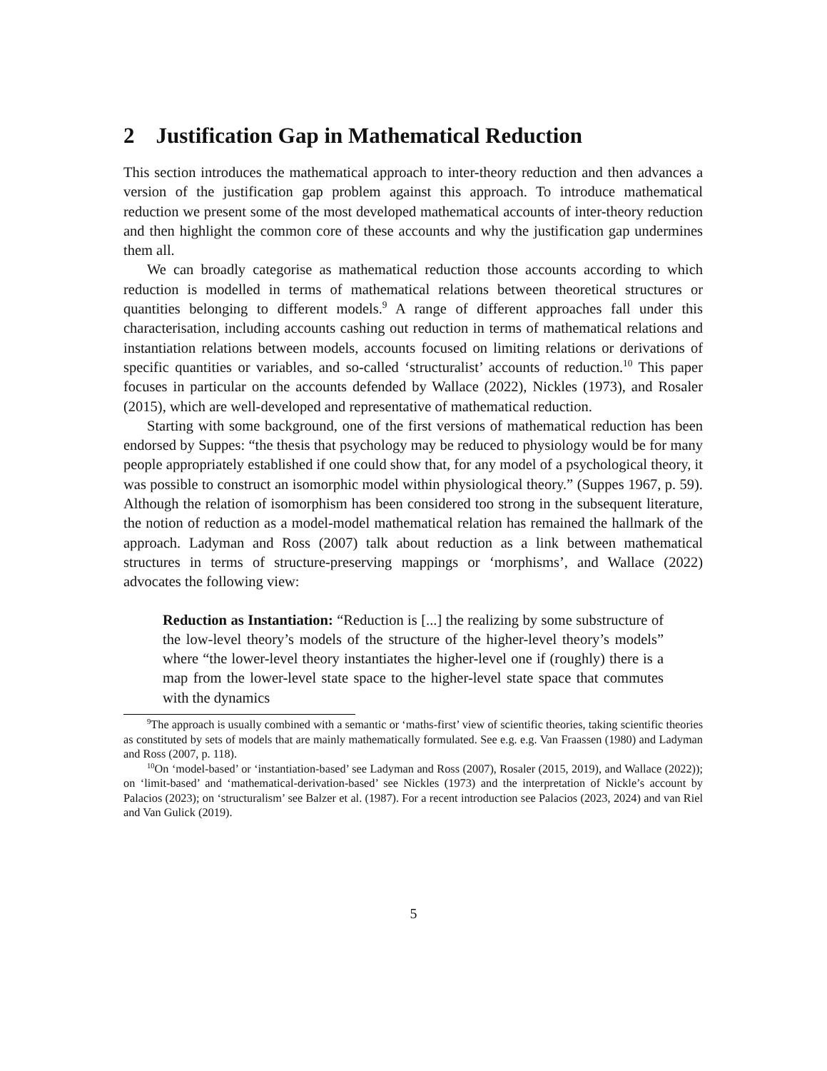2 Justification Gap in Mathematical Reduction
This section introduces the mathematical approach to inter-theory reduction and then advances a version of the justification gap problem against this approach. To introduce mathematical reduction we present some of the most developed mathematical accounts of inter-theory reduction and then highlight the common core of these accounts and why the justification gap undermines them all.
We can broadly categorise as mathematical reduction those accounts according to which reduction is modelled in terms of mathematical relations between theoretical structures or quantities belonging to different models.<sup>9</sup> A range of different approaches fall under this characterisation, including accounts cashing out reduction in terms of mathematical relations and instantiation relations between models, accounts focused on limiting relations or derivations of specific quantities or variables, and so-called ‘structuralist’ accounts of reduction.<sup>10</sup> This paper focuses in particular on the accounts defended by Wallace (2022), Nickles (1973), and Rosaler (2015), which are well-developed and representative of mathematical reduction.
Starting with some background, one of the first versions of mathematical reduction has been endorsed by Suppes: “the thesis that psychology may be reduced to physiology would be for many people appropriately established if one could show that, for any model of a psychological theory, it was possible to construct an isomorphic model within physiological theory.” (Suppes 1967, p. 59). Although the relation of isomorphism has been considered too strong in the subsequent literature, the notion of reduction as a model-model mathematical relation has remained the hallmark of the approach. Ladyman and Ross (2007) talk about reduction as a link between mathematical structures in terms of structure-preserving mappings or ‘morphisms’, and Wallace (2022) advocates the following view:
Reduction as Instantiation: “Reduction is [...] the realizing by some substructure of the low-level theory’s models of the structure of the higher-level theory’s models” where “the lower-level theory instantiates the higher-level one if (roughly) there is a map from the lower-level state space to the higher-level state space that commutes with the dynamics
<sup>9</sup> The approach is usually combined with a semantic or ‘maths-first’ view of scientific theories, taking scientific theories as constituted by sets of models that are mainly mathematically formulated. See e.g. e.g. Van Fraassen (1980) and Ladyman and Ross (2007, p. 118).
<sup>10</sup> On ‘model-based’ or ‘instantiation-based’ see Ladyman and Ross (2007), Rosaler (2015, 2019), and Wallace (2022)); on ‘limit-based’ and ‘mathematical-derivation-based’ see Nickles (1973) and the interpretation of Nickle’s account by Palacios (2023); on ‘structuralism’ see Balzer et al. (1987). For a recent introduction see Palacios (2023, 2024) and van Riel and Van Gulick (2019).
5